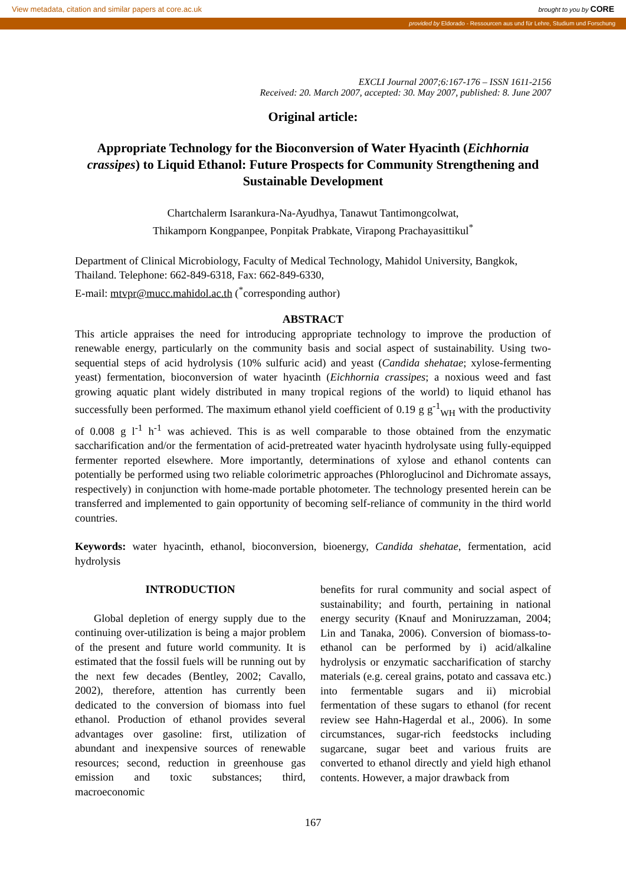View metadata, citation and similar papers at core.ac.uk brought to you by CORE
provided by Eldorado - Ressourcen aus und für Lehre, Studium und Forschung
EXCLI Journal 2007;6:167-176 – ISSN 1611-2156
Received: 20. March 2007, accepted: 30. May 2007, published: 8. June 2007
Original article:
Appropriate Technology for the Bioconversion of Water Hyacinth (Eichhornia crassipes) to Liquid Ethanol: Future Prospects for Community Strengthening and Sustainable Development
Chartchalerm Isarankura-Na-Ayudhya, Tanawut Tantimongcolwat,
Thikamporn Kongpanpee, Ponpitak Prabkate, Virapong Prachayasittikul<sup>*</sup>
Department of Clinical Microbiology, Faculty of Medical Technology, Mahidol University, Bangkok, Thailand. Telephone: 662-849-6318, Fax: 662-849-6330,
E-mail: mtvpr@mucc.mahidol.ac.th (<sup>*</sup>corresponding author)
ABSTRACT
This article appraises the need for introducing appropriate technology to improve the production of renewable energy, particularly on the community basis and social aspect of sustainability. Using two-sequential steps of acid hydrolysis (10% sulfuric acid) and yeast (Candida shehatae; xylose-fermenting yeast) fermentation, bioconversion of water hyacinth (Eichhornia crassipes; a noxious weed and fast growing aquatic plant widely distributed in many tropical regions of the world) to liquid ethanol has successfully been performed. The maximum ethanol yield coefficient of 0.19 g g<sup>-1</sup><sub>WH</sub> with the productivity of 0.008 g l<sup>-1</sup> h<sup>-1</sup> was achieved. This is as well comparable to those obtained from the enzymatic saccharification and/or the fermentation of acid-pretreated water hyacinth hydrolysate using fully-equipped fermenter reported elsewhere. More importantly, determinations of xylose and ethanol contents can potentially be performed using two reliable colorimetric approaches (Phloroglucinol and Dichromate assays, respectively) in conjunction with home-made portable photometer. The technology presented herein can be transferred and implemented to gain opportunity of becoming self-reliance of community in the third world countries.
Keywords: water hyacinth, ethanol, bioconversion, bioenergy, Candida shehatae, fermentation, acid hydrolysis
INTRODUCTION
Global depletion of energy supply due to the continuing over-utilization is being a major problem of the present and future world community. It is estimated that the fossil fuels will be running out by the next few decades (Bentley, 2002; Cavallo, 2002), therefore, attention has currently been dedicated to the conversion of biomass into fuel ethanol. Production of ethanol provides several advantages over gasoline: first, utilization of abundant and inexpensive sources of renewable resources; second, reduction in greenhouse gas emission and toxic substances; third, macroeconomic
benefits for rural community and social aspect of sustainability; and fourth, pertaining in national energy security (Knauf and Moniruzzaman, 2004; Lin and Tanaka, 2006). Conversion of biomass-to-ethanol can be performed by i) acid/alkaline hydrolysis or enzymatic saccharification of starchy materials (e.g. cereal grains, potato and cassava etc.) into fermentable sugars and ii) microbial fermentation of these sugars to ethanol (for recent review see Hahn-Hagerdal et al., 2006). In some circumstances, sugar-rich feedstocks including sugarcane, sugar beet and various fruits are converted to ethanol directly and yield high ethanol contents. However, a major drawback from
167